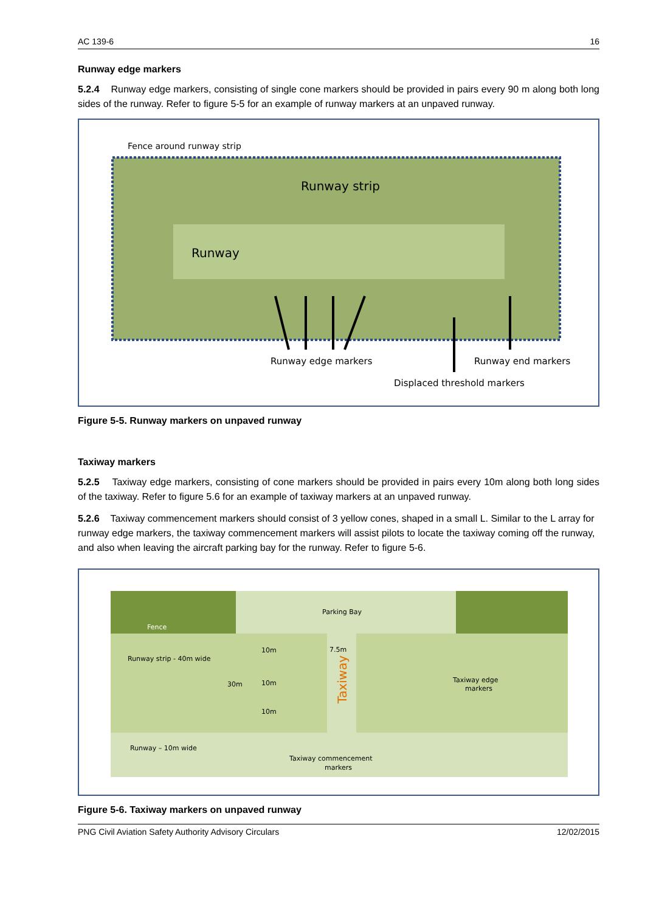AC 139-6 16
Runway edge markers
5.2.4 Runway edge markers, consisting of single cone markers should be provided in pairs every 90 m along both long sides of the runway. Refer to figure 5-5 for an example of runway markers at an unpaved runway.
Fence around runway strip
Runway strip
Runway
Runway edge markers
Runway end markers
Displaced threshold markers
Figure 5-5. Runway markers on unpaved runway
Taxiway markers
5.2.5 Taxiway edge markers, consisting of cone markers should be provided in pairs every 10m along both long sides of the taxiway. Refer to figure 5.6 for an example of taxiway markers at an unpaved runway.
5.2.6 Taxiway commencement markers should consist of 3 yellow cones, shaped in a small L. Similar to the L array for runway edge markers, the taxiway commencement markers will assist pilots to locate the taxiway coming off the runway, and also when leaving the aircraft parking bay for the runway. Refer to figure 5-6.
Parking Bay
Fence
Runway strip - 40m wide
30m
10m
10m
10m
7.5m
Taxiway
Taxiway edge
markers
Runway – 10m wide
Taxiway commencement
markers
Figure 5-6. Taxiway markers on unpaved runway
PNG Civil Aviation Safety Authority Advisory Circulars 12/02/2015